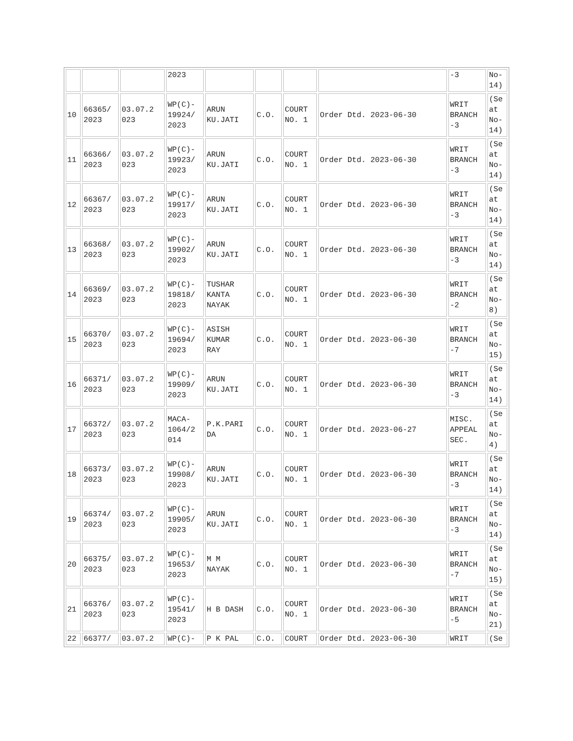| | | | 2023 | | | | | -3 | No- 14) |
| 10 | 66365/ 2023 | 03.07.2 023 | WP(C)- 19924/ 2023 | ARUN KU.JATI | C.O. | COURT NO. 1 | Order Dtd. 2023-06-30 | WRIT BRANCH -3 | (Se at No- 14) |
| 11 | 66366/ 2023 | 03.07.2 023 | WP(C)- 19923/ 2023 | ARUN KU.JATI | C.O. | COURT NO. 1 | Order Dtd. 2023-06-30 | WRIT BRANCH -3 | (Se at No- 14) |
| 12 | 66367/ 2023 | 03.07.2 023 | WP(C)- 19917/ 2023 | ARUN KU.JATI | C.O. | COURT NO. 1 | Order Dtd. 2023-06-30 | WRIT BRANCH -3 | (Se at No- 14) |
| 13 | 66368/ 2023 | 03.07.2 023 | WP(C)- 19902/ 2023 | ARUN KU.JATI | C.O. | COURT NO. 1 | Order Dtd. 2023-06-30 | WRIT BRANCH -3 | (Se at No- 14) |
| 14 | 66369/ 2023 | 03.07.2 023 | WP(C)- 19818/ 2023 | TUSHAR KANTA NAYAK | C.O. | COURT NO. 1 | Order Dtd. 2023-06-30 | WRIT BRANCH -2 | (Se at No- 8) |
| 15 | 66370/ 2023 | 03.07.2 023 | WP(C)- 19694/ 2023 | ASISH KUMAR RAY | C.O. | COURT NO. 1 | Order Dtd. 2023-06-30 | WRIT BRANCH -7 | (Se at No- 15) |
| 16 | 66371/ 2023 | 03.07.2 023 | WP(C)- 19909/ 2023 | ARUN KU.JATI | C.O. | COURT NO. 1 | Order Dtd. 2023-06-30 | WRIT BRANCH -3 | (Se at No- 14) |
| 17 | 66372/ 2023 | 03.07.2 023 | MACA- 1064/2 014 | P.K.PARI DA | C.O. | COURT NO. 1 | Order Dtd. 2023-06-27 | MISC. APPEAL SEC. | (Se at No- 4) |
| 18 | 66373/ 2023 | 03.07.2 023 | WP(C)- 19908/ 2023 | ARUN KU.JATI | C.O. | COURT NO. 1 | Order Dtd. 2023-06-30 | WRIT BRANCH -3 | (Se at No- 14) |
| 19 | 66374/ 2023 | 03.07.2 023 | WP(C)- 19905/ 2023 | ARUN KU.JATI | C.O. | COURT NO. 1 | Order Dtd. 2023-06-30 | WRIT BRANCH -3 | (Se at No- 14) |
| 20 | 66375/ 2023 | 03.07.2 023 | WP(C)- 19653/ 2023 | M M NAYAK | C.O. | COURT NO. 1 | Order Dtd. 2023-06-30 | WRIT BRANCH -7 | (Se at No- 15) |
| 21 | 66376/ 2023 | 03.07.2 023 | WP(C)- 19541/ 2023 | H B DASH | C.O. | COURT NO. 1 | Order Dtd. 2023-06-30 | WRIT BRANCH -5 | (Se at No- 21) |
| 22 | 66377/ | 03.07.2 | WP(C)- | P K PAL | C.O. | COURT | Order Dtd. 2023-06-30 | WRIT | (Se |